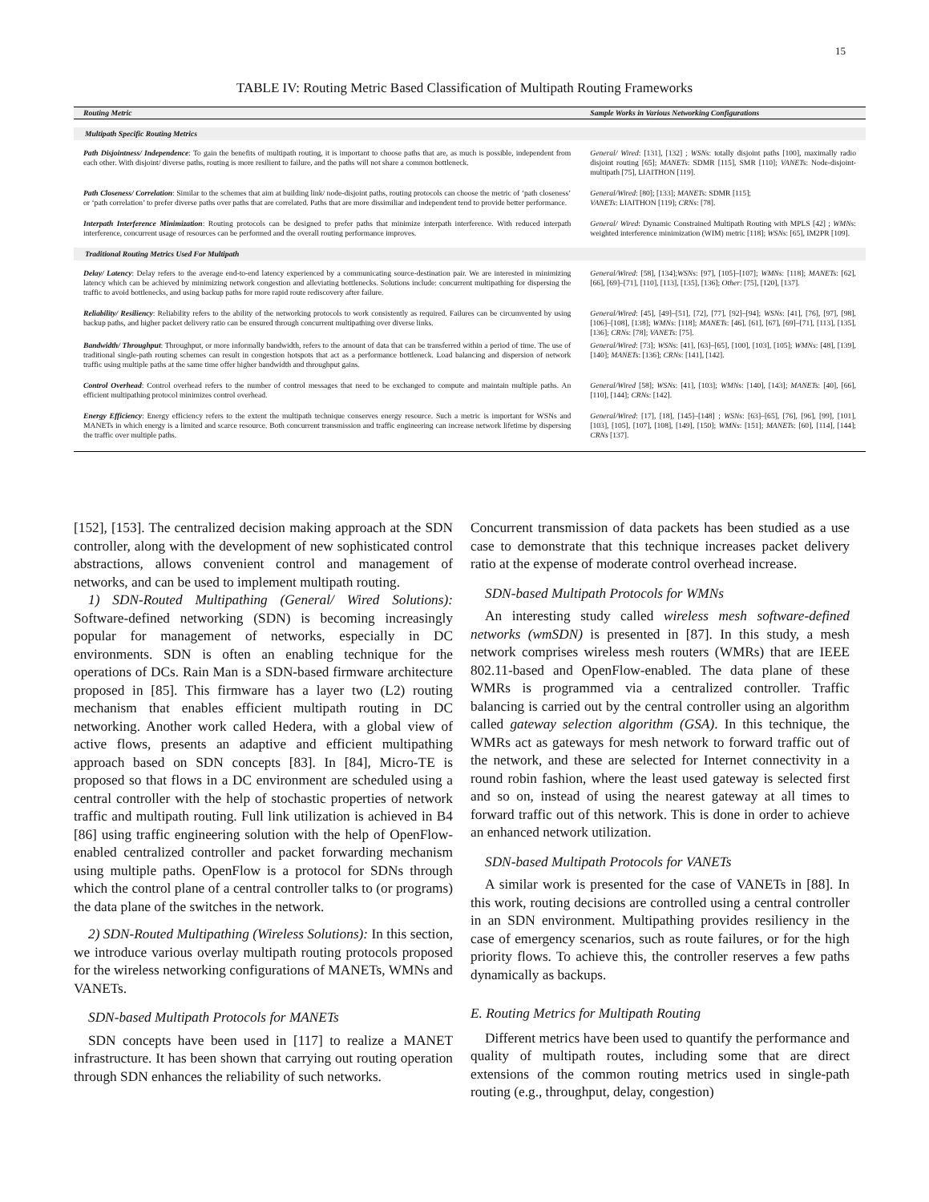15
TABLE IV: Routing Metric Based Classification of Multipath Routing Frameworks
| Routing Metric | Sample Works in Various Networking Configurations |
| --- | --- |
| Multipath Specific Routing Metrics | |
| Path Disjointness/ Independence : To gain the benefits of multipath routing, it is important to choose paths that are, as much is possible, independent from each other. With disjoint/ diverse paths, routing is more resilient to failure, and the paths will not share a common bottleneck. | General/ Wired : [131], [132] ; WSNs : totally disjoint paths [100], maximally radio disjoint routing [65]; MANETs : SDMR [115], SMR [110]; VANETs : Node-disjoint-multipath [75], LIAITHON [119]. |
| Path Closeness/ Correlation : Similar to the schemes that aim at building link/ node-disjoint paths, routing protocols can choose the metric of ‘path closeness’ or ‘path correlation’ to prefer diverse paths over paths that are correlated. Paths that are more dissimiliar and independent tend to provide better performance. | General/Wired : [80]; [133]; MANETs : SDMR [115]; VANETs : LIAITHON [119]; CRNs : [78]. |
| Interpath Interference Minimization : Routing protocols can be designed to prefer paths that minimize interpath interference. With reduced interpath interference, concurrent usage of resources can be performed and the overall routing performance improves. | General/ Wired : Dynamic Constrained Multipath Routing with MPLS [42] ; WMNs : weighted interference minimization (WIM) metric [118]; WSNs : [65], IM2PR [109]. |
| Traditional Routing Metrics Used For Multipath | |
| Delay/ Latency : Delay refers to the average end-to-end latency experienced by a communicating source-destination pair. We are interested in minimizing latency which can be achieved by minimizing network congestion and alleviating bottlenecks. Solutions include: concurrent multipathing for dispersing the traffic to avoid bottlenecks, and using backup paths for more rapid route rediscovery after failure. | General/Wired : [58], [134]; WSNs : [97], [105]–[107]; WMNs : [118]; MANETs : [62], [66], [69]–[71], [110], [113], [135], [136]; Other : [75], [120], [137]. |
| Reliability/ Resiliency : Reliability refers to the ability of the networking protocols to work consistently as required. Failures can be circumvented by using backup paths, and higher packet delivery ratio can be ensured through concurrent multipathing over diverse links. | General/Wired : [45], [49]–[51], [72], [77], [92]–[94]; WSNs : [41], [76], [97], [98], [106]–[108], [138]; WMNs : [118]; MANETs : [46], [61], [67], [69]–[71], [113], [135], [136]; CRNs : [78]; VANETs : [75]. |
| Bandwidth/ Throughput : Throughput, or more informally bandwidth, refers to the amount of data that can be transferred within a period of time. The use of traditional single-path routing schemes can result in congestion hotspots that act as a performance bottleneck. Load balancing and dispersion of network traffic using multiple paths at the same time offer higher bandwidth and throughput gains. | General/Wired : [73]; WSNs : [41], [63]–[65], [100], [103], [105]; WMNs : [48], [139], [140]; MANETs : [136]; CRNs : [141], [142]. |
| Control Overhead : Control overhead refers to the number of control messages that need to be exchanged to compute and maintain multiple paths. An efficient multipathing protocol minimizes control overhead. | General/Wired [58]; WSNs : [41], [103]; WMNs : [140], [143]; MANETs : [40], [66], [110], [144]; CRNs : [142]. |
| Energy Efficiency : Energy efficiency refers to the extent the multipath technique conserves energy resource. Such a metric is important for WSNs and MANETs in which energy is a limited and scarce resource. Both concurrent transmission and traffic engineering can increase network lifetime by dispersing the traffic over multiple paths. | General/Wired : [17], [18], [145]–[148] ; WSNs : [63]–[65], [76], [96], [99], [101], [103], [105], [107], [108], [149], [150]; WMNs : [151]; MANETs : [60], [114], [144]; CRNs [137]. |
[152], [153]. The centralized decision making approach at the SDN controller, along with the development of new sophisticated control abstractions, allows convenient control and management of networks, and can be used to implement multipath routing.
1) SDN-Routed Multipathing (General/ Wired Solutions): Software-defined networking (SDN) is becoming increasingly popular for management of networks, especially in DC environments. SDN is often an enabling technique for the operations of DCs. Rain Man is a SDN-based firmware architecture proposed in [85]. This firmware has a layer two (L2) routing mechanism that enables efficient multipath routing in DC networking. Another work called Hedera, with a global view of active flows, presents an adaptive and efficient multipathing approach based on SDN concepts [83]. In [84], Micro-TE is proposed so that flows in a DC environment are scheduled using a central controller with the help of stochastic properties of network traffic and multipath routing. Full link utilization is achieved in B4 [86] using traffic engineering solution with the help of OpenFlow-enabled centralized controller and packet forwarding mechanism using multiple paths. OpenFlow is a protocol for SDNs through which the control plane of a central controller talks to (or programs) the data plane of the switches in the network.
2) SDN-Routed Multipathing (Wireless Solutions): In this section, we introduce various overlay multipath routing protocols proposed for the wireless networking configurations of MANETs, WMNs and VANETs.
SDN-based Multipath Protocols for MANETs
SDN concepts have been used in [117] to realize a MANET infrastructure. It has been shown that carrying out routing operation through SDN enhances the reliability of such networks.
Concurrent transmission of data packets has been studied as a use case to demonstrate that this technique increases packet delivery ratio at the expense of moderate control overhead increase.
SDN-based Multipath Protocols for WMNs
An interesting study called wireless mesh software-defined networks (wmSDN) is presented in [87]. In this study, a mesh network comprises wireless mesh routers (WMRs) that are IEEE 802.11-based and OpenFlow-enabled. The data plane of these WMRs is programmed via a centralized controller. Traffic balancing is carried out by the central controller using an algorithm called gateway selection algorithm (GSA). In this technique, the WMRs act as gateways for mesh network to forward traffic out of the network, and these are selected for Internet connectivity in a round robin fashion, where the least used gateway is selected first and so on, instead of using the nearest gateway at all times to forward traffic out of this network. This is done in order to achieve an enhanced network utilization.
SDN-based Multipath Protocols for VANETs
A similar work is presented for the case of VANETs in [88]. In this work, routing decisions are controlled using a central controller in an SDN environment. Multipathing provides resiliency in the case of emergency scenarios, such as route failures, or for the high priority flows. To achieve this, the controller reserves a few paths dynamically as backups.
E. Routing Metrics for Multipath Routing
Different metrics have been used to quantify the performance and quality of multipath routes, including some that are direct extensions of the common routing metrics used in single-path routing (e.g., throughput, delay, congestion)